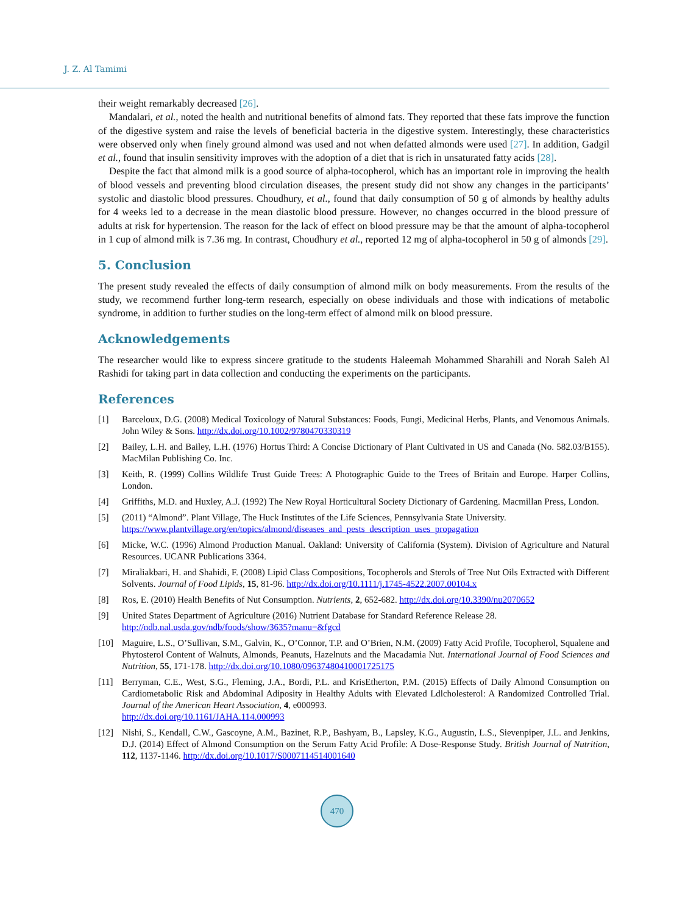J. Z. Al Tamimi
their weight remarkably decreased [26].
Mandalari, et al., noted the health and nutritional benefits of almond fats. They reported that these fats improve the function of the digestive system and raise the levels of beneficial bacteria in the digestive system. Interestingly, these characteristics were observed only when finely ground almond was used and not when defatted almonds were used [27]. In addition, Gadgil et al., found that insulin sensitivity improves with the adoption of a diet that is rich in unsaturated fatty acids [28].
Despite the fact that almond milk is a good source of alpha-tocopherol, which has an important role in improving the health of blood vessels and preventing blood circulation diseases, the present study did not show any changes in the participants’ systolic and diastolic blood pressures. Choudhury, et al., found that daily consumption of 50 g of almonds by healthy adults for 4 weeks led to a decrease in the mean diastolic blood pressure. However, no changes occurred in the blood pressure of adults at risk for hypertension. The reason for the lack of effect on blood pressure may be that the amount of alpha-tocopherol in 1 cup of almond milk is 7.36 mg. In contrast, Choudhury et al., reported 12 mg of alpha-tocopherol in 50 g of almonds [29].
5. Conclusion
The present study revealed the effects of daily consumption of almond milk on body measurements. From the results of the study, we recommend further long-term research, especially on obese individuals and those with indications of metabolic syndrome, in addition to further studies on the long-term effect of almond milk on blood pressure.
Acknowledgements
The researcher would like to express sincere gratitude to the students Haleemah Mohammed Sharahili and Norah Saleh Al Rashidi for taking part in data collection and conducting the experiments on the participants.
References
[1] Barceloux, D.G. (2008) Medical Toxicology of Natural Substances: Foods, Fungi, Medicinal Herbs, Plants, and Venomous Animals. John Wiley & Sons. http://dx.doi.org/10.1002/9780470330319
[2] Bailey, L.H. and Bailey, L.H. (1976) Hortus Third: A Concise Dictionary of Plant Cultivated in US and Canada (No. 582.03/B155). MacMilan Publishing Co. Inc.
[3] Keith, R. (1999) Collins Wildlife Trust Guide Trees: A Photographic Guide to the Trees of Britain and Europe. Harper Collins, London.
[4] Griffiths, M.D. and Huxley, A.J. (1992) The New Royal Horticultural Society Dictionary of Gardening. Macmillan Press, London.
[5] (2011) “Almond”. Plant Village, The Huck Institutes of the Life Sciences, Pennsylvania State University.
https://www.plantvillage.org/en/topics/almond/diseases_and_pests_description_uses_propagation
[6] Micke, W.C. (1996) Almond Production Manual. Oakland: University of California (System). Division of Agriculture and Natural Resources. UCANR Publications 3364.
[7] Miraliakbari, H. and Shahidi, F. (2008) Lipid Class Compositions, Tocopherols and Sterols of Tree Nut Oils Extracted with Different Solvents. Journal of Food Lipids, 15, 81-96. http://dx.doi.org/10.1111/j.1745-4522.2007.00104.x
[8] Ros, E. (2010) Health Benefits of Nut Consumption. Nutrients, 2, 652-682. http://dx.doi.org/10.3390/nu2070652
[9] United States Department of Agriculture (2016) Nutrient Database for Standard Reference Release 28.
http://ndb.nal.usda.gov/ndb/foods/show/3635?manu=&fgcd
[10] Maguire, L.S., O’Sullivan, S.M., Galvin, K., O’Connor, T.P. and O’Brien, N.M. (2009) Fatty Acid Profile, Tocopherol, Squalene and Phytosterol Content of Walnuts, Almonds, Peanuts, Hazelnuts and the Macadamia Nut. International Journal of Food Sciences and Nutrition, 55, 171-178. http://dx.doi.org/10.1080/09637480410001725175
[11] Berryman, C.E., West, S.G., Fleming, J.A., Bordi, P.L. and KrisEtherton, P.M. (2015) Effects of Daily Almond Consumption on Cardiometabolic Risk and Abdominal Adiposity in Healthy Adults with Elevated Ldlcholesterol: A Randomized Controlled Trial. Journal of the American Heart Association, 4, e000993.
http://dx.doi.org/10.1161/JAHA.114.000993
[12] Nishi, S., Kendall, C.W., Gascoyne, A.M., Bazinet, R.P., Bashyam, B., Lapsley, K.G., Augustin, L.S., Sievenpiper, J.L. and Jenkins, D.J. (2014) Effect of Almond Consumption on the Serum Fatty Acid Profile: A Dose-Response Study. British Journal of Nutrition, 112, 1137-1146. http://dx.doi.org/10.1017/S0007114514001640
470